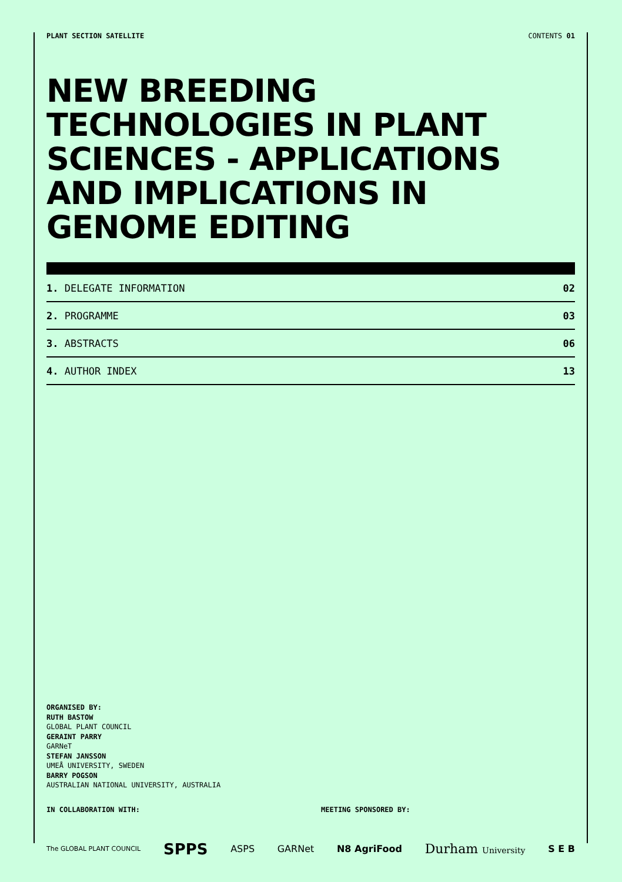PLANT SECTION SATELLITE CONTENTS 01
NEW BREEDING TECHNOLOGIES IN PLANT SCIENCES - APPLICATIONS AND IMPLICATIONS IN GENOME EDITING
1. DELEGATE INFORMATION 02
2. PROGRAMME 03
3. ABSTRACTS 06
4. AUTHOR INDEX 13
ORGANISED BY:
RUTH BASTOW
GLOBAL PLANT COUNCIL
GERAINT PARRY
GARNeT
STEFAN JANSSON
UMEÅ UNIVERSITY, SWEDEN
BARRY POGSON
AUSTRALIAN NATIONAL UNIVERSITY, AUSTRALIA
IN COLLABORATION WITH: MEETING SPONSORED BY:
The GLOBAL PLANT COUNCIL SPPS ASPS GARNet N8 AgriFood Durham University S E B